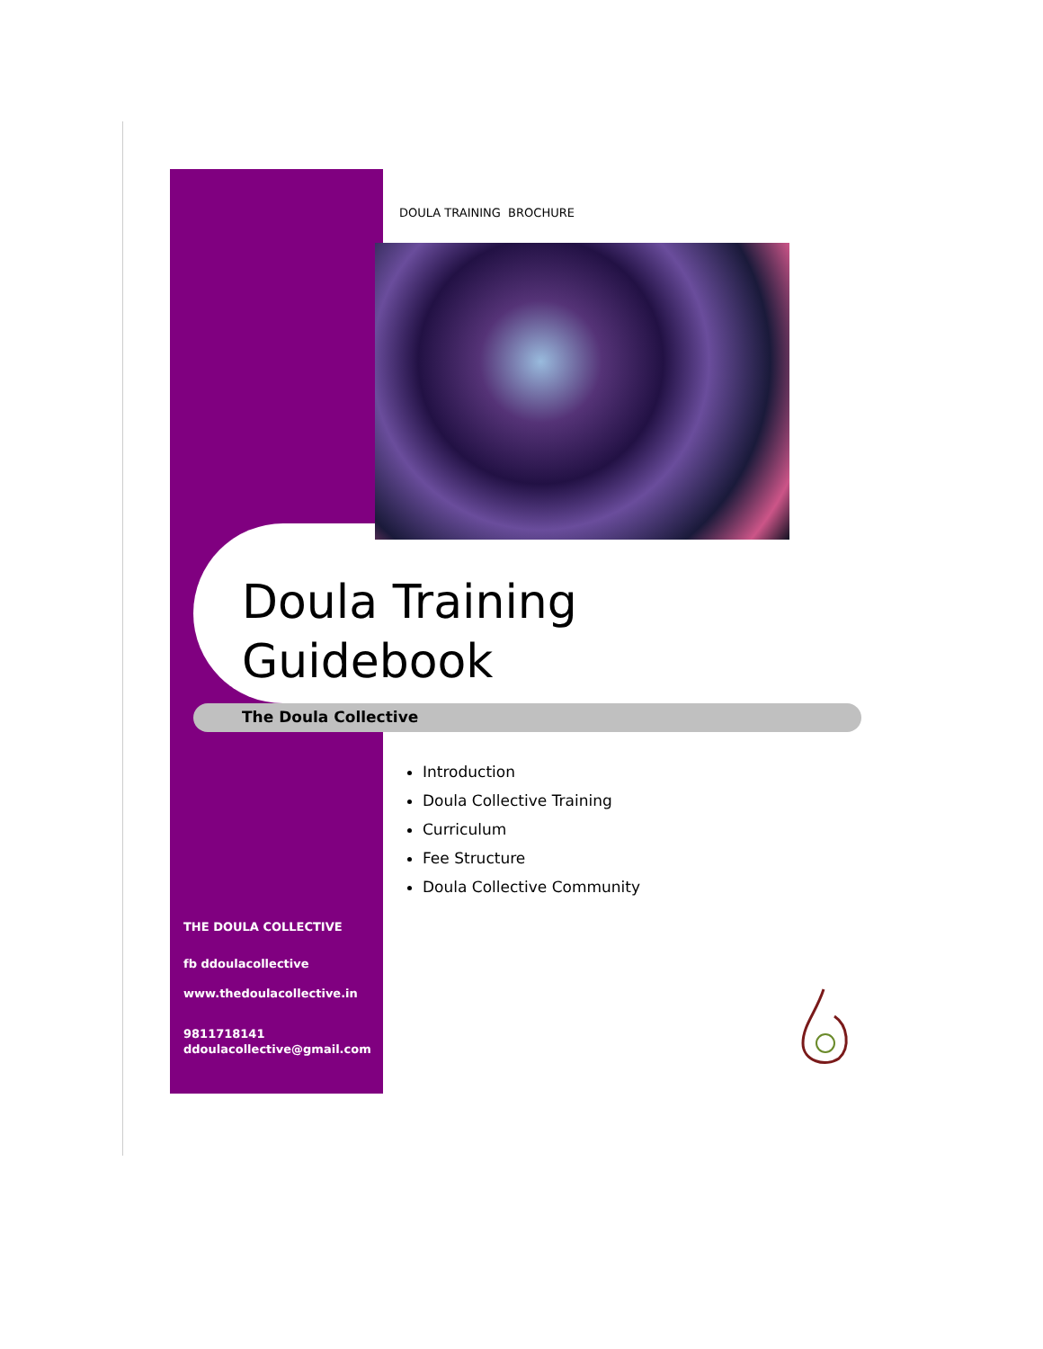DOULA TRAINING BROCHURE
Doula Training
Guidebook
The Doula Collective
Introduction
Doula Collective Training
Curriculum
Fee Structure
Doula Collective Community
THE DOULA COLLECTIVE
fb ddoulacollective
www.thedoulacollective.in
9811718141
ddoulacollective@gmail.com